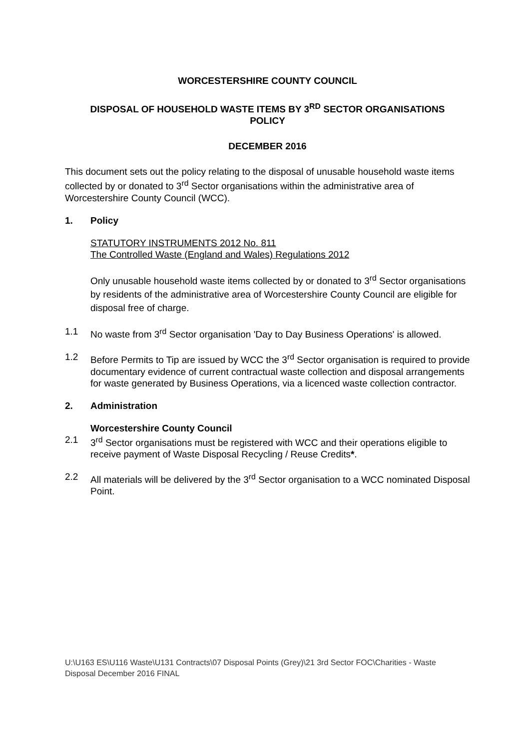WORCESTERSHIRE COUNTY COUNCIL
DISPOSAL OF HOUSEHOLD WASTE ITEMS BY 3<sup>RD</sup> SECTOR ORGANISATIONS
POLICY
DECEMBER 2016
This document sets out the policy relating to the disposal of unusable household waste items collected by or donated to 3<sup>rd</sup> Sector organisations within the administrative area of Worcestershire County Council (WCC).
1. Policy
STATUTORY INSTRUMENTS 2012 No. 811
The Controlled Waste (England and Wales) Regulations 2012
Only unusable household waste items collected by or donated to 3<sup>rd</sup> Sector organisations by residents of the administrative area of Worcestershire County Council are eligible for disposal free of charge.
1.1 No waste from 3<sup>rd</sup> Sector organisation 'Day to Day Business Operations' is allowed.
1.2 Before Permits to Tip are issued by WCC the 3<sup>rd</sup> Sector organisation is required to provide documentary evidence of current contractual waste collection and disposal arrangements for waste generated by Business Operations, via a licenced waste collection contractor.
2. Administration
Worcestershire County Council
2.1 3<sup>rd</sup> Sector organisations must be registered with WCC and their operations eligible to receive payment of Waste Disposal Recycling / Reuse Credits*.
2.2 All materials will be delivered by the 3<sup>rd</sup> Sector organisation to a WCC nominated Disposal Point.
U:\U163 ES\U116 Waste\U131 Contracts\07 Disposal Points (Grey)\21 3rd Sector FOC\Charities - Waste Disposal December 2016 FINAL